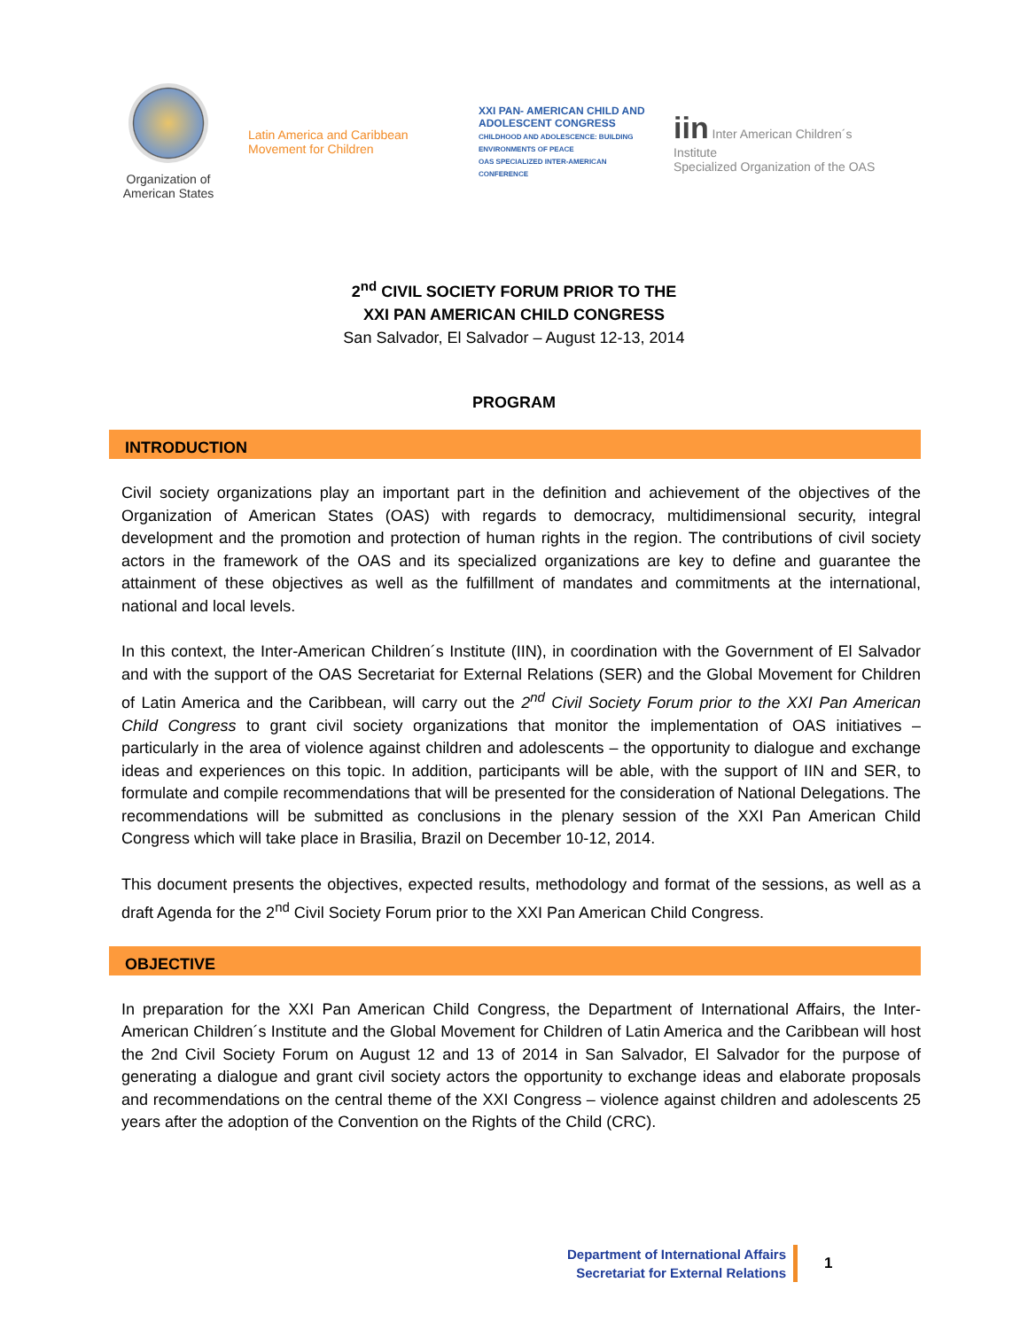Organization of
American States
Latin America and Caribbean
Movement for Children
XXI PAN- AMERICAN CHILD AND ADOLESCENT CONGRESS
CHILDHOOD AND ADOLESCENCE: BUILDING ENVIRONMENTS OF PEACE
OAS SPECIALIZED INTER-AMERICAN CONFERENCE
iin Inter American Children´s Institute
Specialized Organization of the OAS
2<sup>nd</sup> CIVIL SOCIETY FORUM PRIOR TO THE
XXI PAN AMERICAN CHILD CONGRESS
San Salvador, El Salvador – August 12-13, 2014
PROGRAM
INTRODUCTION
Civil society organizations play an important part in the definition and achievement of the objectives of the Organization of American States (OAS) with regards to democracy, multidimensional security, integral development and the promotion and protection of human rights in the region. The contributions of civil society actors in the framework of the OAS and its specialized organizations are key to define and guarantee the attainment of these objectives as well as the fulfillment of mandates and commitments at the international, national and local levels.
In this context, the Inter-American Children´s Institute (IIN), in coordination with the Government of El Salvador and with the support of the OAS Secretariat for External Relations (SER) and the Global Movement for Children of Latin America and the Caribbean, will carry out the 2<sup>nd</sup> Civil Society Forum prior to the XXI Pan American Child Congress to grant civil society organizations that monitor the implementation of OAS initiatives – particularly in the area of violence against children and adolescents – the opportunity to dialogue and exchange ideas and experiences on this topic. In addition, participants will be able, with the support of IIN and SER, to formulate and compile recommendations that will be presented for the consideration of National Delegations. The recommendations will be submitted as conclusions in the plenary session of the XXI Pan American Child Congress which will take place in Brasilia, Brazil on December 10-12, 2014.
This document presents the objectives, expected results, methodology and format of the sessions, as well as a draft Agenda for the 2<sup>nd</sup> Civil Society Forum prior to the XXI Pan American Child Congress.
OBJECTIVE
In preparation for the XXI Pan American Child Congress, the Department of International Affairs, the Inter-American Children´s Institute and the Global Movement for Children of Latin America and the Caribbean will host the 2nd Civil Society Forum on August 12 and 13 of 2014 in San Salvador, El Salvador for the purpose of generating a dialogue and grant civil society actors the opportunity to exchange ideas and elaborate proposals and recommendations on the central theme of the XXI Congress – violence against children and adolescents 25 years after the adoption of the Convention on the Rights of the Child (CRC).
Department of International Affairs
Secretariat for External Relations
1